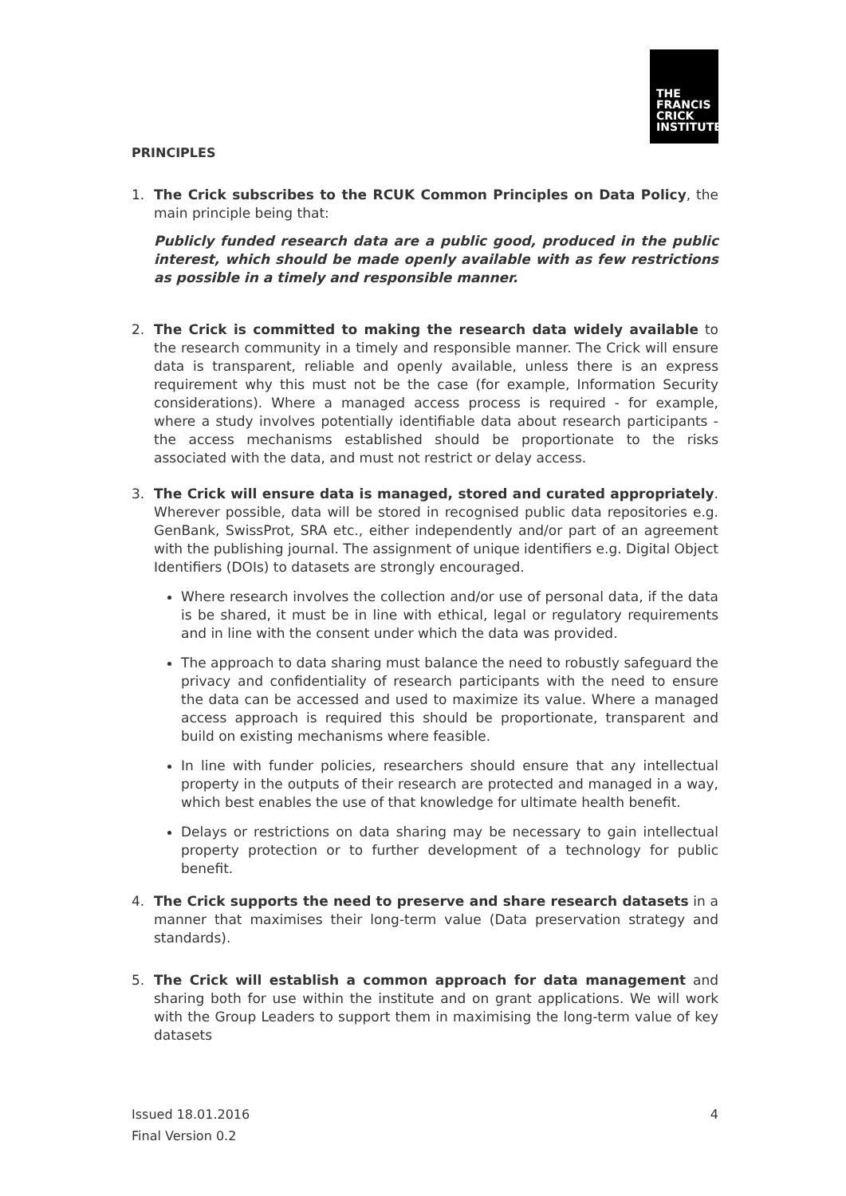THE
FRANCIS
CRICK
INSTITUTE
PRINCIPLES
1. The Crick subscribes to the RCUK Common Principles on Data Policy, the main principle being that:
Publicly funded research data are a public good, produced in the public interest, which should be made openly available with as few restrictions as possible in a timely and responsible manner.
2. The Crick is committed to making the research data widely available to the research community in a timely and responsible manner. The Crick will ensure data is transparent, reliable and openly available, unless there is an express requirement why this must not be the case (for example, Information Security considerations). Where a managed access process is required - for example, where a study involves potentially identifiable data about research participants - the access mechanisms established should be proportionate to the risks associated with the data, and must not restrict or delay access.
3. The Crick will ensure data is managed, stored and curated appropriately. Wherever possible, data will be stored in recognised public data repositories e.g. GenBank, SwissProt, SRA etc., either independently and/or part of an agreement with the publishing journal. The assignment of unique identifiers e.g. Digital Object Identifiers (DOIs) to datasets are strongly encouraged.
Where research involves the collection and/or use of personal data, if the data is be shared, it must be in line with ethical, legal or regulatory requirements and in line with the consent under which the data was provided.
The approach to data sharing must balance the need to robustly safeguard the privacy and confidentiality of research participants with the need to ensure the data can be accessed and used to maximize its value. Where a managed access approach is required this should be proportionate, transparent and build on existing mechanisms where feasible.
In line with funder policies, researchers should ensure that any intellectual property in the outputs of their research are protected and managed in a way, which best enables the use of that knowledge for ultimate health benefit.
Delays or restrictions on data sharing may be necessary to gain intellectual property protection or to further development of a technology for public benefit.
4. The Crick supports the need to preserve and share research datasets in a manner that maximises their long-term value (Data preservation strategy and standards).
5. The Crick will establish a common approach for data management and sharing both for use within the institute and on grant applications. We will work with the Group Leaders to support them in maximising the long-term value of key datasets
Issued 18.01.2016 4
Final Version 0.2